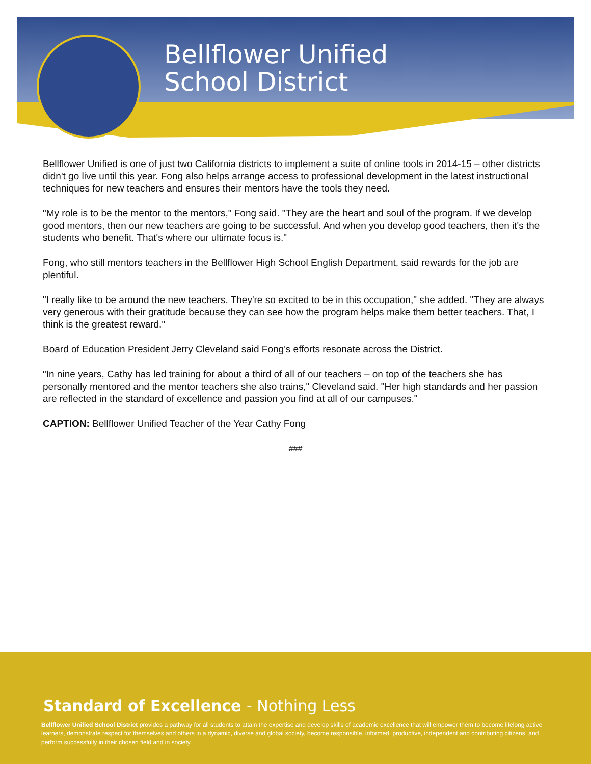Bellflower Unified
School District
Bellflower Unified is one of just two California districts to implement a suite of online tools in 2014-15 – other districts didn't go live until this year. Fong also helps arrange access to professional development in the latest instructional techniques for new teachers and ensures their mentors have the tools they need.
"My role is to be the mentor to the mentors," Fong said. "They are the heart and soul of the program. If we develop good mentors, then our new teachers are going to be successful. And when you develop good teachers, then it's the students who benefit. That's where our ultimate focus is."
Fong, who still mentors teachers in the Bellflower High School English Department, said rewards for the job are plentiful.
"I really like to be around the new teachers. They're so excited to be in this occupation," she added. "They are always very generous with their gratitude because they can see how the program helps make them better teachers. That, I think is the greatest reward."
Board of Education President Jerry Cleveland said Fong's efforts resonate across the District.
"In nine years, Cathy has led training for about a third of all of our teachers – on top of the teachers she has personally mentored and the mentor teachers she also trains," Cleveland said. "Her high standards and her passion are reflected in the standard of excellence and passion you find at all of our campuses."
CAPTION: Bellflower Unified Teacher of the Year Cathy Fong
###
Standard of Excellence - Nothing Less
Bellflower Unified School District provides a pathway for all students to attain the expertise and develop skills of academic excellence that will empower them to become lifelong active learners, demonstrate respect for themselves and others in a dynamic, diverse and global society, become responsible, informed, productive, independent and contributing citizens, and perform successfully in their chosen field and in society.